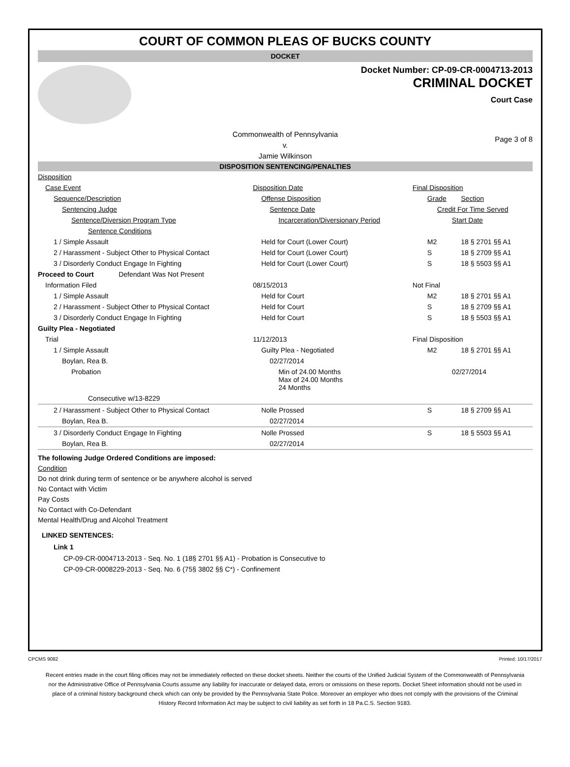COURT OF COMMON PLEAS OF BUCKS COUNTY
DOCKET
Docket Number: CP-09-CR-0004713-2013
CRIMINAL DOCKET
Court Case
Commonwealth of Pennsylvania
v.
Jamie Wilkinson
Page 3 of 8
DISPOSITION SENTENCING/PENALTIES
| Disposition | | | |
| Case Event | Disposition Date | Final Disposition | |
| Sequence/Description | Offense Disposition | Grade | Section |
| Sentencing Judge | Sentence Date | Credit For Time Served | |
| Sentence/Diversion Program Type | Incarceration/Diversionary Period | Start Date | |
| Sentence Conditions | | | |
| 1 / Simple Assault | Held for Court (Lower Court) | M2 | 18 § 2701 §§ A1 |
| 2 / Harassment - Subject Other to Physical Contact | Held for Court (Lower Court) | S | 18 § 2709 §§ A1 |
| 3 / Disorderly Conduct Engage In Fighting | Held for Court (Lower Court) | S | 18 § 5503 §§ A1 |
| Proceed to Court Defendant Was Not Present | | | |
| Information Filed | 08/15/2013 | Not Final | |
| 1 / Simple Assault | Held for Court | M2 | 18 § 2701 §§ A1 |
| 2 / Harassment - Subject Other to Physical Contact | Held for Court | S | 18 § 2709 §§ A1 |
| 3 / Disorderly Conduct Engage In Fighting | Held for Court | S | 18 § 5503 §§ A1 |
| Guilty Plea - Negotiated | | | |
| Trial | 11/12/2013 | Final Disposition | |
| 1 / Simple Assault | Guilty Plea - Negotiated | M2 | 18 § 2701 §§ A1 |
| Boylan, Rea B. | 02/27/2014 | | |
| Probation | Min of 24.00 Months Max of 24.00 Months 24 Months | 02/27/2014 | |
| Consecutive w/13-8229 | | | |
| 2 / Harassment - Subject Other to Physical Contact | Nolle Prossed | S | 18 § 2709 §§ A1 |
| Boylan, Rea B. | 02/27/2014 | | |
| 3 / Disorderly Conduct Engage In Fighting | Nolle Prossed | S | 18 § 5503 §§ A1 |
| Boylan, Rea B. | 02/27/2014 | | |
The following Judge Ordered Conditions are imposed:
Condition
Do not drink during term of sentence or be anywhere alcohol is served
No Contact with Victim
Pay Costs
No Contact with Co-Defendant
Mental Health/Drug and Alcohol Treatment
LINKED SENTENCES:
Link 1
CP-09-CR-0004713-2013 - Seq. No. 1 (18§ 2701 §§ A1) - Probation is Consecutive to
CP-09-CR-0008229-2013 - Seq. No. 6 (75§ 3802 §§ C*) - Confinement
CPCMS 9082 Printed: 10/17/2017
Recent entries made in the court filing offices may not be immediately reflected on these docket sheets. Neither the courts of the Unified Judicial System of the Commonwealth of Pennsylvania nor the Administrative Office of Pennsylvania Courts assume any liability for inaccurate or delayed data, errors or omissions on these reports. Docket Sheet information should not be used in place of a criminal history background check which can only be provided by the Pennsylvania State Police. Moreover an employer who does not comply with the provisions of the Criminal History Record Information Act may be subject to civil liability as set forth in 18 Pa.C.S. Section 9183.